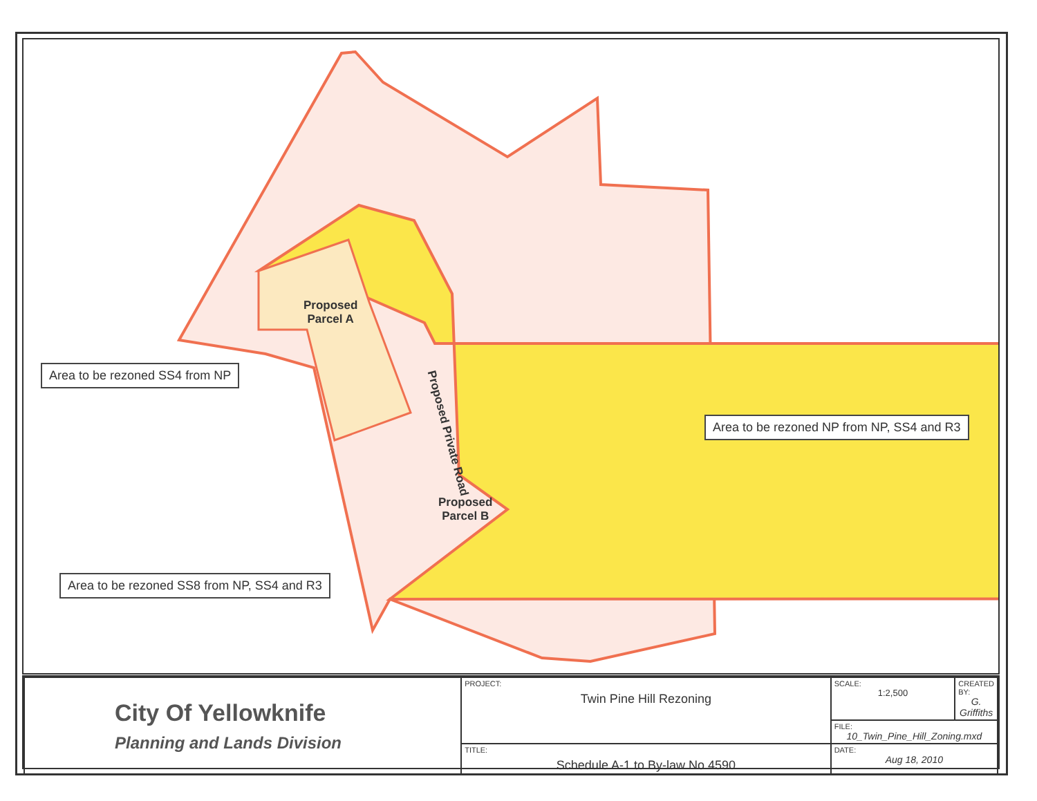Proposed
Parcel A
Proposed
Parcel B
Proposed Private Road
Area to be rezoned SS4 from NP
Area to be rezoned NP from NP, SS4 and R3
Area to be rezoned SS8 from NP, SS4 and R3
| City Of Yellowknife Planning and Lands Division | PROJECT: Twin Pine Hill Rezoning | SCALE: 1:2,500 | CREATED BY: G. Griffiths |
| | | FILE: 10_Twin_Pine_Hill_Zoning.mxd | |
| | TITLE: Schedule A-1 to By-law No.4590 | DATE: Aug 18, 2010 | |